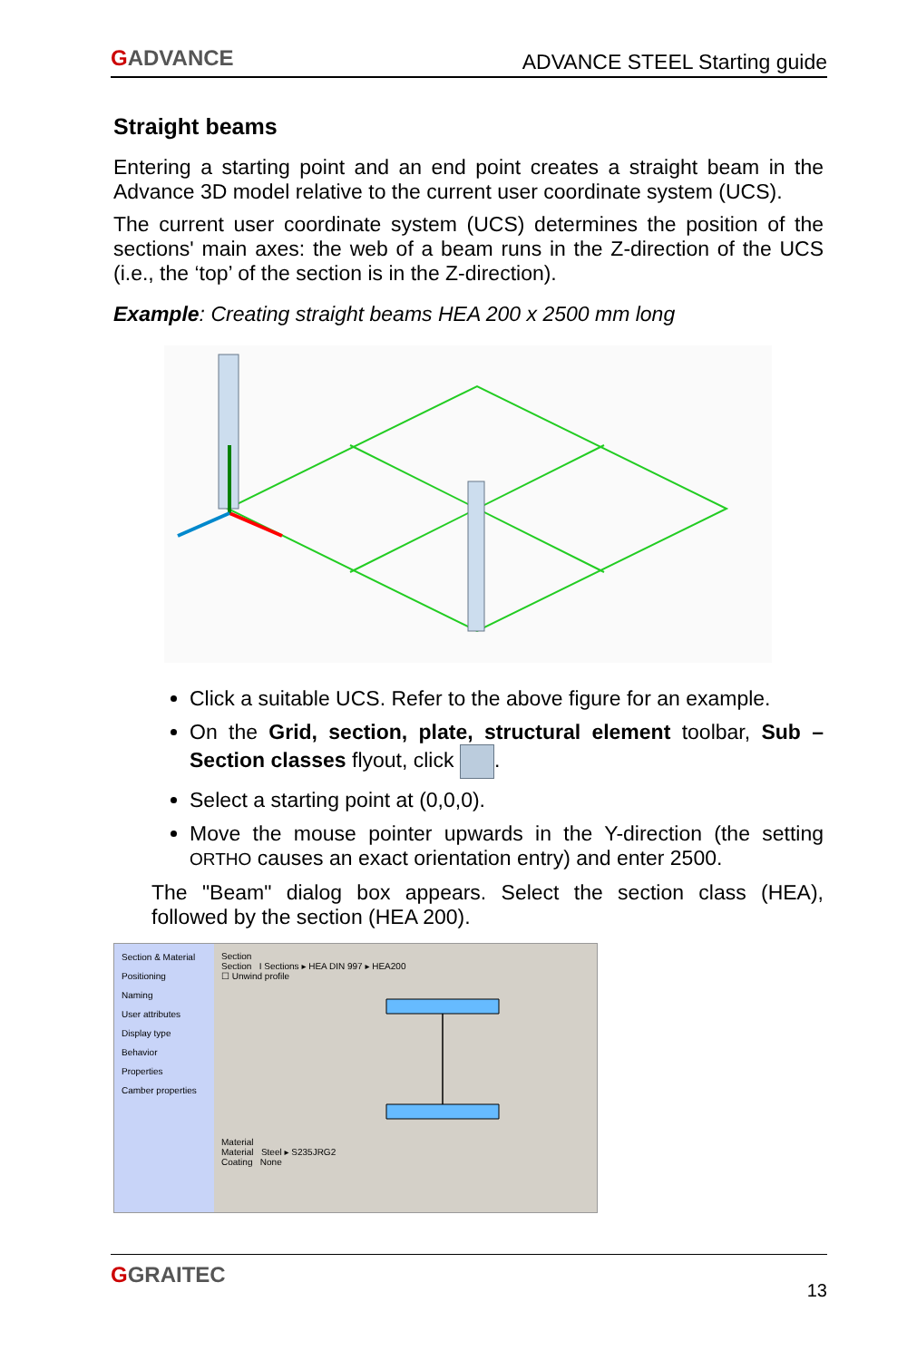GADVANCE
ADVANCE STEEL Starting guide
Straight beams
Entering a starting point and an end point creates a straight beam in the Advance 3D model relative to the current user coordinate system (UCS).
The current user coordinate system (UCS) determines the position of the sections' main axes: the web of a beam runs in the Z-direction of the UCS (i.e., the ‘top’ of the section is in the Z-direction).
Example: Creating straight beams HEA 200 x 2500 mm long
Click a suitable UCS. Refer to the above figure for an example.
On the Grid, section, plate, structural element toolbar, Sub – Section classes flyout, click .
Select a starting point at (0,0,0).
Move the mouse pointer upwards in the Y-direction (the setting ORTHO causes an exact orientation entry) and enter 2500.
The "Beam" dialog box appears. Select the section class (HEA), followed by the section (HEA 200).
Section & Material
Positioning
Naming
User attributes
Display type
Behavior
Properties
Camber properties
Section
Section I Sections ▸ HEA DIN 997 ▸ HEA200
☐ Unwind profile
Material
Material Steel ▸ S235JRG2
Coating None
GGRAITEC
13